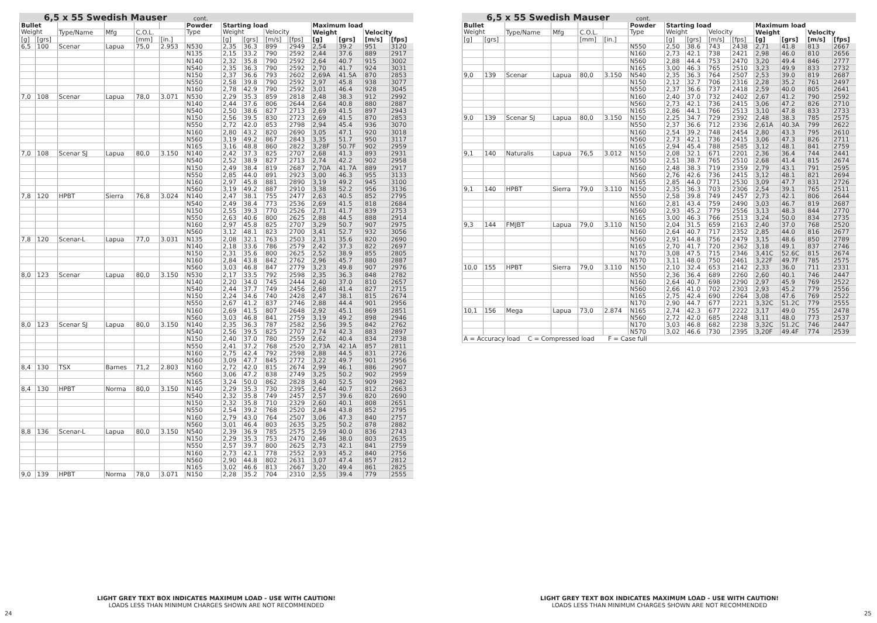6,5 x 55 Swedish Mauser cont.
| Bullet | | | | | | Powder | Starting load | | | | Maximum load | | | |
| --- | --- | --- | --- | --- | --- | --- | --- | --- | --- | --- | --- | --- | --- | --- |
| Weight | | Type/Name | Mfg | C.O.L. | | Type | Weight | | Velocity | | Weight | | Velocity | |
| [g] | [grs] | | | [mm] | [in.] | | [g] | [grs] | [m/s] | [fps] | [g] | [grs] | [m/s] | [fps] |
| 6,5 | 100 | Scenar | Lapua | 75,0 | 2.953 | N530 | 2,35 | 36.3 | 899 | 2949 | 2,54 | 39.2 | 951 | 3120 |
| | | | | | | N135 | 2,15 | 33.2 | 790 | 2592 | 2,44 | 37.6 | 889 | 2917 |
| | | | | | | N140 | 2,32 | 35.8 | 790 | 2592 | 2,64 | 40.7 | 915 | 3002 |
| | | | | | | N540 | 2,35 | 36.3 | 790 | 2592 | 2,70 | 41.7 | 924 | 3031 |
| | | | | | | N150 | 2,37 | 36.6 | 793 | 2602 | 2,69A | 41.5A | 870 | 2853 |
| | | | | | | N550 | 2,58 | 39.8 | 790 | 2592 | 2,97 | 45.8 | 938 | 3077 |
| | | | | | | N160 | 2,78 | 42.9 | 790 | 2592 | 3,01 | 46.4 | 928 | 3045 |
| 7,0 | 108 | Scenar | Lapua | 78,0 | 3.071 | N530 | 2,29 | 35.3 | 859 | 2818 | 2,48 | 38.3 | 912 | 2992 |
| | | | | | | N140 | 2,44 | 37.6 | 806 | 2644 | 2,64 | 40.8 | 880 | 2887 |
| | | | | | | N540 | 2,50 | 38.6 | 827 | 2713 | 2,69 | 41.5 | 897 | 2943 |
| | | | | | | N150 | 2,56 | 39.5 | 830 | 2723 | 2,69 | 41.5 | 870 | 2853 |
| | | | | | | N550 | 2,72 | 42.0 | 853 | 2798 | 2,94 | 45.4 | 936 | 3070 |
| | | | | | | N160 | 2,80 | 43.2 | 820 | 2690 | 3,05 | 47.1 | 920 | 3018 |
| | | | | | | N560 | 3,19 | 49.2 | 867 | 2843 | 3,35 | 51.7 | 950 | 3117 |
| | | | | | | N165 | 3,16 | 48.8 | 860 | 2822 | 3,28F | 50.7F | 902 | 2959 |
| 7,0 | 108 | Scenar SJ | Lapua | 80,0 | 3.150 | N140 | 2,42 | 37.3 | 825 | 2707 | 2,68 | 41.3 | 893 | 2931 |
| | | | | | | N540 | 2,52 | 38.9 | 827 | 2713 | 2,74 | 42.2 | 902 | 2958 |
| | | | | | | N150 | 2,49 | 38.4 | 819 | 2687 | 2,70A | 41.7A | 889 | 2917 |
| | | | | | | N550 | 2,85 | 44.0 | 891 | 2923 | 3,00 | 46.3 | 955 | 3133 |
| | | | | | | N160 | 2,97 | 45.8 | 881 | 2890 | 3,19 | 49.2 | 945 | 3100 |
| | | | | | | N560 | 3,19 | 49.2 | 887 | 2910 | 3,38 | 52.2 | 956 | 3136 |
| 7,8 | 120 | HPBT | Sierra | 76,8 | 3.024 | N140 | 2,47 | 38.1 | 755 | 2477 | 2,63 | 40.5 | 852 | 2795 |
| | | | | | | N540 | 2,49 | 38.4 | 773 | 2536 | 2,69 | 41.5 | 818 | 2684 |
| | | | | | | N150 | 2,55 | 39.3 | 770 | 2526 | 2,71 | 41.7 | 839 | 2753 |
| | | | | | | N550 | 2,63 | 40.6 | 800 | 2625 | 2,88 | 44.5 | 888 | 2914 |
| | | | | | | N160 | 2,97 | 45.8 | 825 | 2707 | 3,29 | 50.7 | 907 | 2975 |
| | | | | | | N560 | 3,12 | 48.1 | 823 | 2700 | 3,41 | 52.7 | 932 | 3056 |
| 7,8 | 120 | Scenar-L | Lapua | 77,0 | 3.031 | N135 | 2,08 | 32.1 | 763 | 2503 | 2,31 | 35.6 | 820 | 2690 |
| | | | | | | N140 | 2,18 | 33.6 | 786 | 2579 | 2,42 | 37.3 | 822 | 2697 |
| | | | | | | N150 | 2,31 | 35.6 | 800 | 2625 | 2,52 | 38.9 | 855 | 2805 |
| | | | | | | N160 | 2,84 | 43.8 | 842 | 2762 | 2,96 | 45.7 | 880 | 2887 |
| | | | | | | N560 | 3,03 | 46.8 | 847 | 2779 | 3,23 | 49.8 | 907 | 2976 |
| 8,0 | 123 | Scenar | Lapua | 80,0 | 3.150 | N530 | 2,17 | 33.5 | 792 | 2598 | 2,35 | 36.3 | 848 | 2782 |
| | | | | | | N140 | 2,20 | 34.0 | 745 | 2444 | 2,40 | 37.0 | 810 | 2657 |
| | | | | | | N540 | 2,44 | 37.7 | 749 | 2456 | 2,68 | 41.4 | 827 | 2715 |
| | | | | | | N150 | 2,24 | 34.6 | 740 | 2428 | 2,47 | 38.1 | 815 | 2674 |
| | | | | | | N550 | 2,67 | 41.2 | 837 | 2746 | 2,88 | 44.4 | 901 | 2956 |
| | | | | | | N160 | 2,69 | 41.5 | 807 | 2648 | 2,92 | 45.1 | 869 | 2851 |
| | | | | | | N560 | 3,03 | 46.8 | 841 | 2759 | 3,19 | 49.2 | 898 | 2946 |
| 8,0 | 123 | Scenar SJ | Lapua | 80,0 | 3.150 | N140 | 2,35 | 36.3 | 787 | 2582 | 2,56 | 39.5 | 842 | 2762 |
| | | | | | | N540 | 2,56 | 39.5 | 825 | 2707 | 2,74 | 42.3 | 883 | 2897 |
| | | | | | | N150 | 2,40 | 37.0 | 780 | 2559 | 2,62 | 40.4 | 834 | 2738 |
| | | | | | | N550 | 2,41 | 37.2 | 768 | 2520 | 2,73A | 42.1A | 857 | 2811 |
| | | | | | | N160 | 2,75 | 42.4 | 792 | 2598 | 2,88 | 44.5 | 831 | 2726 |
| | | | | | | N560 | 3,09 | 47.7 | 845 | 2772 | 3,22 | 49.7 | 901 | 2956 |
| 8,4 | 130 | TSX | Barnes | 71,2 | 2.803 | N160 | 2,72 | 42.0 | 815 | 2674 | 2,99 | 46.1 | 886 | 2907 |
| | | | | | | N560 | 3,06 | 47.2 | 838 | 2749 | 3,25 | 50.2 | 902 | 2959 |
| | | | | | | N165 | 3,24 | 50.0 | 862 | 2828 | 3,40 | 52.5 | 909 | 2982 |
| 8,4 | 130 | HPBT | Norma | 80,0 | 3.150 | N140 | 2,29 | 35.3 | 730 | 2395 | 2,64 | 40.7 | 812 | 2663 |
| | | | | | | N540 | 2,32 | 35.8 | 749 | 2457 | 2,57 | 39.6 | 820 | 2690 |
| | | | | | | N150 | 2,32 | 35.8 | 710 | 2329 | 2,60 | 40.1 | 808 | 2651 |
| | | | | | | N550 | 2,54 | 39.2 | 768 | 2520 | 2,84 | 43.8 | 852 | 2795 |
| | | | | | | N160 | 2,79 | 43.0 | 764 | 2507 | 3,06 | 47.3 | 840 | 2757 |
| | | | | | | N560 | 3,01 | 46.4 | 803 | 2635 | 3,25 | 50.2 | 878 | 2882 |
| 8,8 | 136 | Scenar-L | Lapua | 80,0 | 3.150 | N540 | 2,39 | 36.9 | 785 | 2575 | 2,59 | 40.0 | 836 | 2743 |
| | | | | | | N150 | 2,29 | 35.3 | 753 | 2470 | 2,46 | 38.0 | 803 | 2635 |
| | | | | | | N550 | 2,57 | 39.7 | 800 | 2625 | 2,73 | 42.1 | 841 | 2759 |
| | | | | | | N160 | 2,73 | 42.1 | 778 | 2552 | 2,93 | 45.2 | 840 | 2756 |
| | | | | | | N560 | 2,90 | 44.8 | 802 | 2631 | 3,07 | 47.4 | 857 | 2812 |
| | | | | | | N165 | 3,02 | 46.6 | 813 | 2667 | 3,20 | 49.4 | 861 | 2825 |
| 9,0 | 139 | HPBT | Norma | 78,0 | 3.071 | N150 | 2,28 | 35.2 | 704 | 2310 | 2,55 | 39.4 | 779 | 2555 |
LIGHT GREY TEXT BOX INDICATES MAXIMUM LOAD - USE WITH CAUTION!
LOADS LESS THAN MINIMUM CHARGES SHOWN ARE NOT RECOMMENDED
24
6,5 x 55 Swedish Mauser cont.
| Bullet | | | | | | Powder | Starting load | | | | Maximum load | | | |
| --- | --- | --- | --- | --- | --- | --- | --- | --- | --- | --- | --- | --- | --- | --- |
| Weight | | Type/Name | Mfg | C.O.L. | | Type | Weight | | Velocity | | Weight | | Velocity | |
| [g] | [grs] | | | [mm] | [in.] | | [g] | [grs] | [m/s] | [fps] | [g] | [grs] | [m/s] | [fps] |
| | | | | | | N550 | 2,50 | 38.6 | 743 | 2438 | 2,71 | 41.8 | 813 | 2667 |
| | | | | | | N160 | 2,73 | 42.1 | 738 | 2421 | 2,98 | 46.0 | 810 | 2656 |
| | | | | | | N560 | 2,88 | 44.4 | 753 | 2470 | 3,20 | 49.4 | 846 | 2777 |
| | | | | | | N165 | 3,00 | 46.3 | 765 | 2510 | 3,23 | 49.9 | 833 | 2732 |
| 9,0 | 139 | Scenar | Lapua | 80,0 | 3.150 | N540 | 2,35 | 36.3 | 764 | 2507 | 2,53 | 39.0 | 819 | 2687 |
| | | | | | | N150 | 2,12 | 32.7 | 706 | 2316 | 2,28 | 35.2 | 761 | 2497 |
| | | | | | | N550 | 2,37 | 36.6 | 737 | 2418 | 2,59 | 40.0 | 805 | 2641 |
| | | | | | | N160 | 2,40 | 37.0 | 732 | 2402 | 2,67 | 41.2 | 790 | 2592 |
| | | | | | | N560 | 2,73 | 42.1 | 736 | 2415 | 3,06 | 47.2 | 826 | 2710 |
| | | | | | | N165 | 2,86 | 44.1 | 766 | 2513 | 3,10 | 47.8 | 833 | 2733 |
| 9,0 | 139 | Scenar SJ | Lapua | 80,0 | 3.150 | N150 | 2,25 | 34.7 | 729 | 2392 | 2,48 | 38.3 | 785 | 2575 |
| | | | | | | N550 | 2,37 | 36.6 | 712 | 2336 | 2,61A | 40.3A | 799 | 2622 |
| | | | | | | N160 | 2,54 | 39.2 | 748 | 2454 | 2,80 | 43.3 | 795 | 2610 |
| | | | | | | N560 | 2,73 | 42.1 | 736 | 2415 | 3,06 | 47.3 | 826 | 2711 |
| | | | | | | N165 | 2,94 | 45.4 | 788 | 2585 | 3,12 | 48.1 | 841 | 2759 |
| 9,1 | 140 | Naturalis | Lapua | 76,5 | 3.012 | N150 | 2,08 | 32.1 | 671 | 2201 | 2,36 | 36.4 | 744 | 2441 |
| | | | | | | N550 | 2,51 | 38.7 | 765 | 2510 | 2,68 | 41.4 | 815 | 2674 |
| | | | | | | N160 | 2,48 | 38.3 | 719 | 2359 | 2,79 | 43.1 | 791 | 2595 |
| | | | | | | N560 | 2,76 | 42.6 | 736 | 2415 | 3,12 | 48.1 | 821 | 2694 |
| | | | | | | N165 | 2,85 | 44.0 | 771 | 2530 | 3,09 | 47.7 | 831 | 2726 |
| 9,1 | 140 | HPBT | Sierra | 79,0 | 3.110 | N150 | 2,35 | 36.3 | 703 | 2306 | 2,54 | 39.1 | 765 | 2511 |
| | | | | | | N550 | 2,58 | 39.8 | 749 | 2457 | 2,73 | 42.1 | 806 | 2644 |
| | | | | | | N160 | 2,81 | 43.4 | 759 | 2490 | 3,03 | 46.7 | 819 | 2687 |
| | | | | | | N560 | 2,93 | 45.2 | 779 | 2556 | 3,13 | 48.3 | 844 | 2770 |
| | | | | | | N165 | 3,00 | 46.3 | 766 | 2513 | 3,24 | 50.0 | 834 | 2735 |
| 9,3 | 144 | FMJBT | Lapua | 79,0 | 3.110 | N150 | 2,04 | 31.5 | 659 | 2163 | 2,40 | 37.0 | 768 | 2520 |
| | | | | | | N160 | 2,64 | 40.7 | 717 | 2352 | 2,85 | 44.0 | 816 | 2677 |
| | | | | | | N560 | 2,91 | 44.8 | 756 | 2479 | 3,15 | 48.6 | 850 | 2789 |
| | | | | | | N165 | 2,70 | 41.7 | 720 | 2362 | 3,18 | 49.1 | 837 | 2746 |
| | | | | | | N170 | 3,08 | 47.5 | 715 | 2346 | 3,41C | 52.6C | 815 | 2674 |
| | | | | | | N570 | 3,11 | 48.0 | 750 | 2461 | 3,22F | 49.7F | 785 | 2575 |
| 10,0 | 155 | HPBT | Sierra | 79,0 | 3.110 | N150 | 2,10 | 32.4 | 653 | 2142 | 2,33 | 36.0 | 711 | 2331 |
| | | | | | | N550 | 2,36 | 36.4 | 689 | 2260 | 2,60 | 40.1 | 746 | 2447 |
| | | | | | | N160 | 2,64 | 40.7 | 698 | 2290 | 2,97 | 45.9 | 769 | 2522 |
| | | | | | | N560 | 2,66 | 41.0 | 702 | 2303 | 2,93 | 45.2 | 779 | 2556 |
| | | | | | | N165 | 2,75 | 42.4 | 690 | 2264 | 3,08 | 47.6 | 769 | 2522 |
| | | | | | | N170 | 2,90 | 44.7 | 677 | 2221 | 3,32C | 51.2C | 779 | 2555 |
| 10,1 | 156 | Mega | Lapua | 73,0 | 2.874 | N165 | 2,74 | 42.3 | 677 | 2222 | 3,17 | 49.0 | 755 | 2478 |
| | | | | | | N560 | 2,72 | 42.0 | 685 | 2248 | 3,11 | 48.0 | 773 | 2537 |
| | | | | | | N170 | 3,03 | 46.8 | 682 | 2238 | 3,32C | 51.2C | 746 | 2447 |
| | | | | | | N570 | 3,02 | 46.6 | 730 | 2395 | 3,20F | 49.4F | 774 | 2539 |
| A = Accuracy load C = Compressed load F = Case full | | | | | | | | | | | | | | |
LIGHT GREY TEXT BOX INDICATES MAXIMUM LOAD - USE WITH CAUTION!
LOADS LESS THAN MINIMUM CHARGES SHOWN ARE NOT RECOMMENDED
25